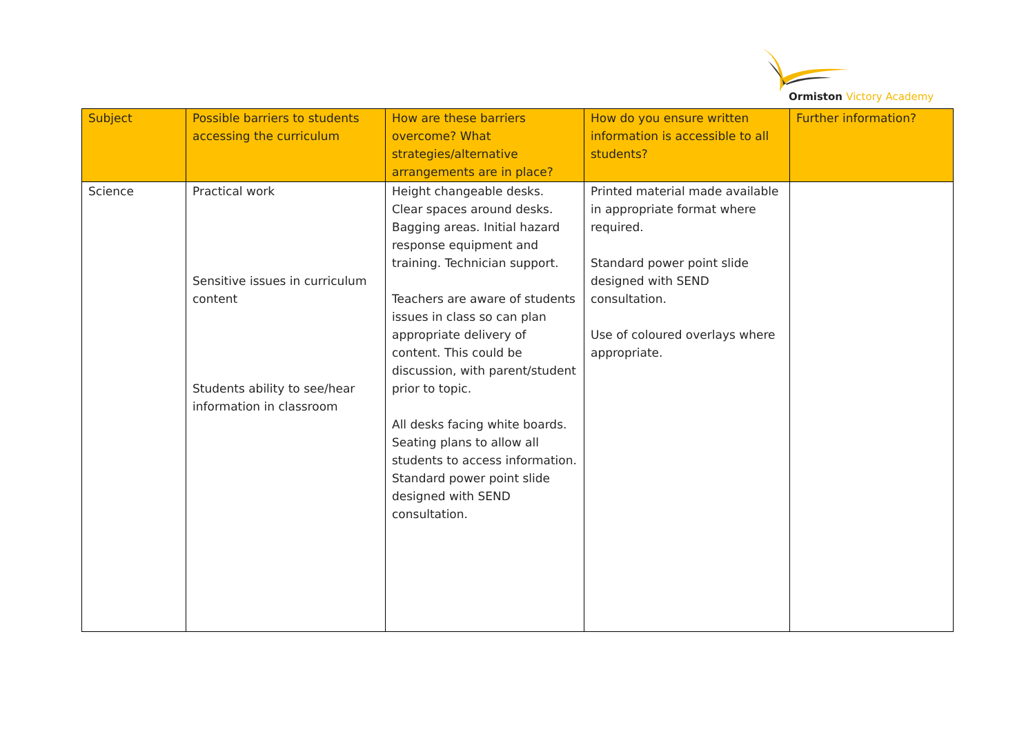Ormiston Victory Academy
| Subject | Possible barriers to students accessing the curriculum | How are these barriers overcome? What strategies/alternative arrangements are in place? | How do you ensure written information is accessible to all students? | Further information? |
| --- | --- | --- | --- | --- |
| Science | Practical work Sensitive issues in curriculum content Students ability to see/hear information in classroom | Height changeable desks. Clear spaces around desks. Bagging areas. Initial hazard response equipment and training. Technician support. Teachers are aware of students issues in class so can plan appropriate delivery of content. This could be discussion, with parent/student prior to topic. All desks facing white boards. Seating plans to allow all students to access information. Standard power point slide designed with SEND consultation. | Printed material made available in appropriate format where required. Standard power point slide designed with SEND consultation. Use of coloured overlays where appropriate. | |